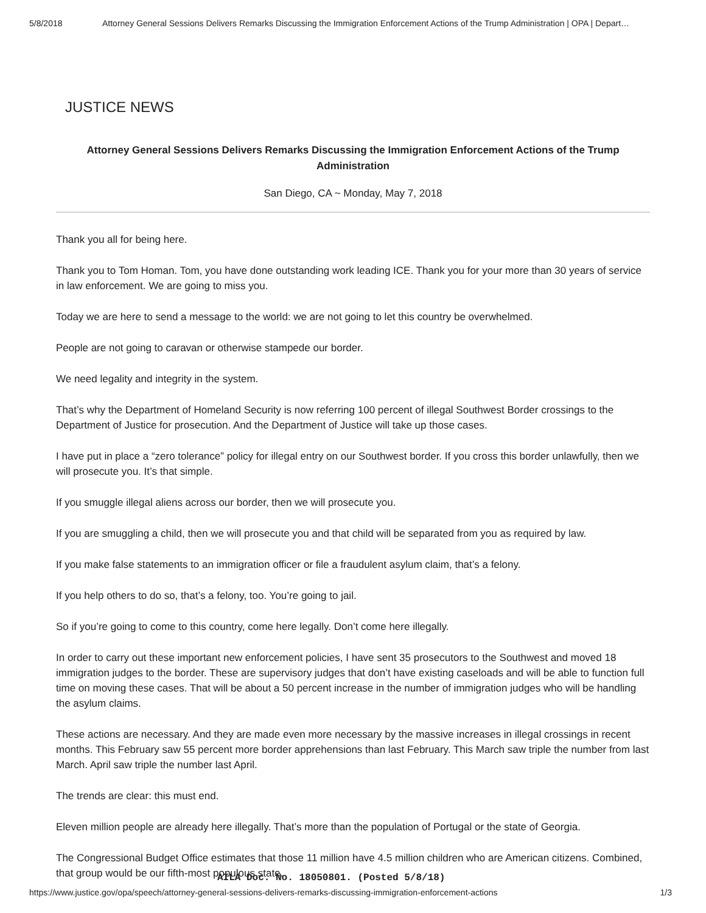5/8/2018 Attorney General Sessions Delivers Remarks Discussing the Immigration Enforcement Actions of the Trump Administration | OPA | Depart…
JUSTICE NEWS
Attorney General Sessions Delivers Remarks Discussing the Immigration Enforcement Actions of the Trump Administration
San Diego, CA ~ Monday, May 7, 2018
Thank you all for being here.
Thank you to Tom Homan. Tom, you have done outstanding work leading ICE. Thank you for your more than 30 years of service in law enforcement. We are going to miss you.
Today we are here to send a message to the world: we are not going to let this country be overwhelmed.
People are not going to caravan or otherwise stampede our border.
We need legality and integrity in the system.
That’s why the Department of Homeland Security is now referring 100 percent of illegal Southwest Border crossings to the Department of Justice for prosecution. And the Department of Justice will take up those cases.
I have put in place a “zero tolerance” policy for illegal entry on our Southwest border. If you cross this border unlawfully, then we will prosecute you. It’s that simple.
If you smuggle illegal aliens across our border, then we will prosecute you.
If you are smuggling a child, then we will prosecute you and that child will be separated from you as required by law.
If you make false statements to an immigration officer or file a fraudulent asylum claim, that’s a felony.
If you help others to do so, that’s a felony, too. You’re going to jail.
So if you’re going to come to this country, come here legally. Don’t come here illegally.
In order to carry out these important new enforcement policies, I have sent 35 prosecutors to the Southwest and moved 18 immigration judges to the border. These are supervisory judges that don’t have existing caseloads and will be able to function full time on moving these cases. That will be about a 50 percent increase in the number of immigration judges who will be handling the asylum claims.
These actions are necessary. And they are made even more necessary by the massive increases in illegal crossings in recent months. This February saw 55 percent more border apprehensions than last February. This March saw triple the number from last March. April saw triple the number last April.
The trends are clear: this must end.
Eleven million people are already here illegally. That’s more than the population of Portugal or the state of Georgia.
The Congressional Budget Office estimates that those 11 million have 4.5 million children who are American citizens. Combined, that group would be our fifth-most populous state.
AILA Doc. No. 18050801. (Posted 5/8/18)
https://www.justice.gov/opa/speech/attorney-general-sessions-delivers-remarks-discussing-immigration-enforcement-actions 1/3